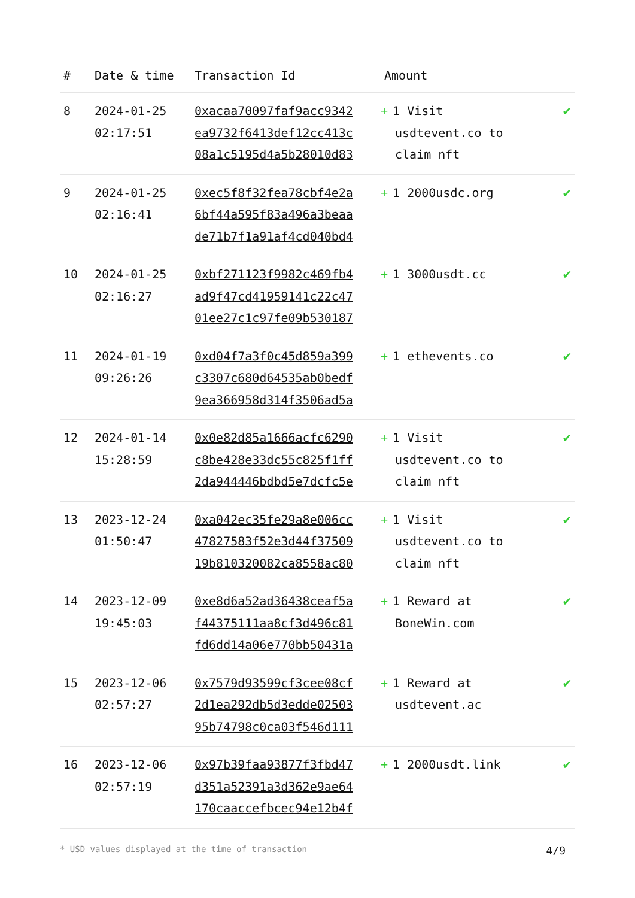| # | Date & time | Transaction Id | Amount | |
| --- | --- | --- | --- | --- |
| 8 | 2024-01-25 02:17:51 | 0xacaa70097faf9acc9342 ea9732f6413def12cc413c 08a1c5195d4a5b28010d83 | + 1 Visit usdtevent.co to claim nft | ✔ |
| 9 | 2024-01-25 02:16:41 | 0xec5f8f32fea78cbf4e2a 6bf44a595f83a496a3beaa de71b7f1a91af4cd040bd4 | + 1 2000usdc.org | ✔ |
| 10 | 2024-01-25 02:16:27 | 0xbf271123f9982c469fb4 ad9f47cd41959141c22c47 01ee27c1c97fe09b530187 | + 1 3000usdt.cc | ✔ |
| 11 | 2024-01-19 09:26:26 | 0xd04f7a3f0c45d859a399 c3307c680d64535ab0bedf 9ea366958d314f3506ad5a | + 1 ethevents.co | ✔ |
| 12 | 2024-01-14 15:28:59 | 0x0e82d85a1666acfc6290 c8be428e33dc55c825f1ff 2da944446bdbd5e7dcfc5e | + 1 Visit usdtevent.co to claim nft | ✔ |
| 13 | 2023-12-24 01:50:47 | 0xa042ec35fe29a8e006cc 47827583f52e3d44f37509 19b810320082ca8558ac80 | + 1 Visit usdtevent.co to claim nft | ✔ |
| 14 | 2023-12-09 19:45:03 | 0xe8d6a52ad36438ceaf5a f44375111aa8cf3d496c81 fd6dd14a06e770bb50431a | + 1 Reward at BoneWin.com | ✔ |
| 15 | 2023-12-06 02:57:27 | 0x7579d93599cf3cee08cf 2d1ea292db5d3edde02503 95b74798c0ca03f546d111 | + 1 Reward at usdtevent.ac | ✔ |
| 16 | 2023-12-06 02:57:19 | 0x97b39faa93877f3fbd47 d351a52391a3d362e9ae64 170caaccefbcec94e12b4f | + 1 2000usdt.link | ✔ |
* USD values displayed at the time of transaction 4/9